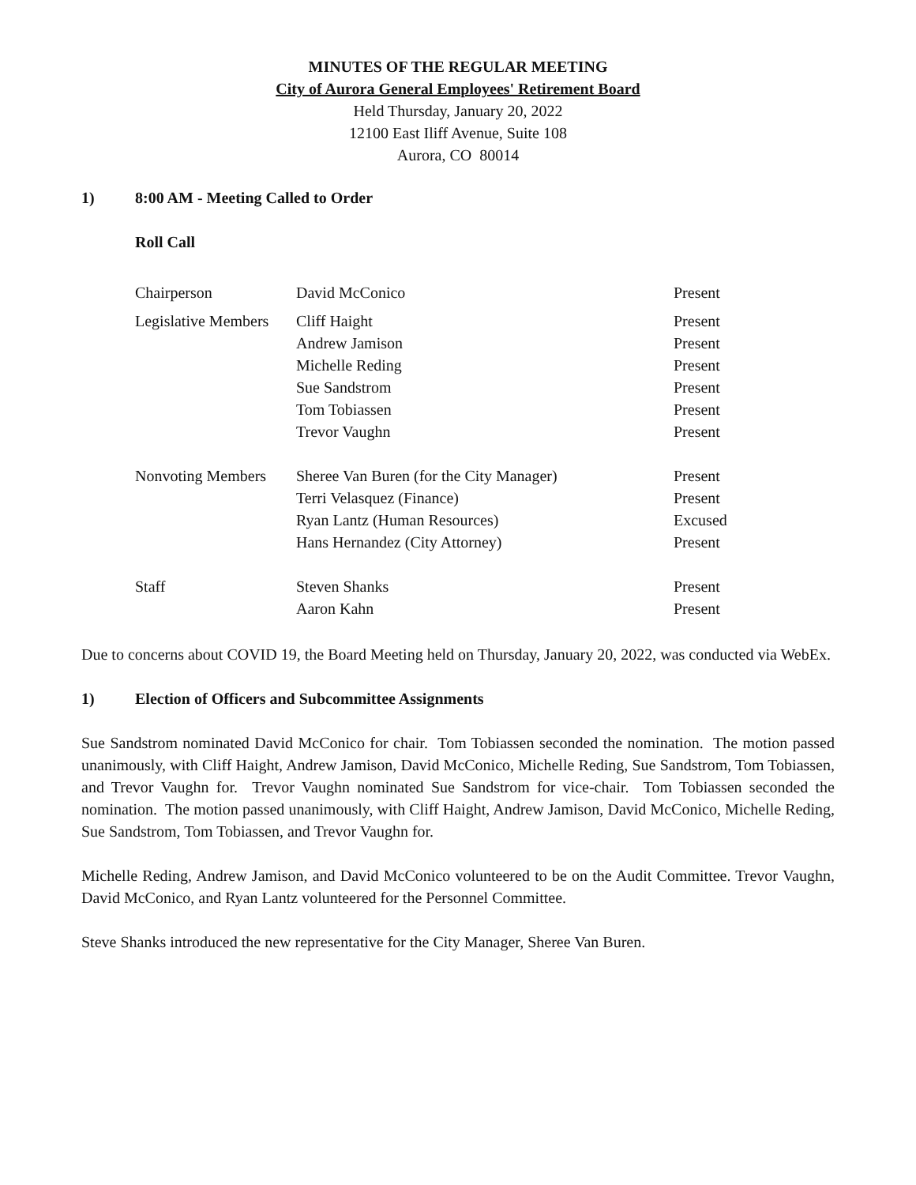MINUTES OF THE REGULAR MEETING
City of Aurora General Employees' Retirement Board
Held Thursday, January 20, 2022
12100 East Iliff Avenue, Suite 108
Aurora, CO 80014
1) 8:00 AM - Meeting Called to Order
Roll Call
| Chairperson | David McConico | Present |
| Legislative Members | Cliff Haight | Present |
| | Andrew Jamison | Present |
| | Michelle Reding | Present |
| | Sue Sandstrom | Present |
| | Tom Tobiassen | Present |
| | Trevor Vaughn | Present |
| Nonvoting Members | Sheree Van Buren (for the City Manager) | Present |
| | Terri Velasquez (Finance) | Present |
| | Ryan Lantz (Human Resources) | Excused |
| | Hans Hernandez (City Attorney) | Present |
| Staff | Steven Shanks | Present |
| | Aaron Kahn | Present |
Due to concerns about COVID 19, the Board Meeting held on Thursday, January 20, 2022, was conducted via WebEx.
1) Election of Officers and Subcommittee Assignments
Sue Sandstrom nominated David McConico for chair. Tom Tobiassen seconded the nomination. The motion passed unanimously, with Cliff Haight, Andrew Jamison, David McConico, Michelle Reding, Sue Sandstrom, Tom Tobiassen, and Trevor Vaughn for. Trevor Vaughn nominated Sue Sandstrom for vice-chair. Tom Tobiassen seconded the nomination. The motion passed unanimously, with Cliff Haight, Andrew Jamison, David McConico, Michelle Reding, Sue Sandstrom, Tom Tobiassen, and Trevor Vaughn for.
Michelle Reding, Andrew Jamison, and David McConico volunteered to be on the Audit Committee. Trevor Vaughn, David McConico, and Ryan Lantz volunteered for the Personnel Committee.
Steve Shanks introduced the new representative for the City Manager, Sheree Van Buren.